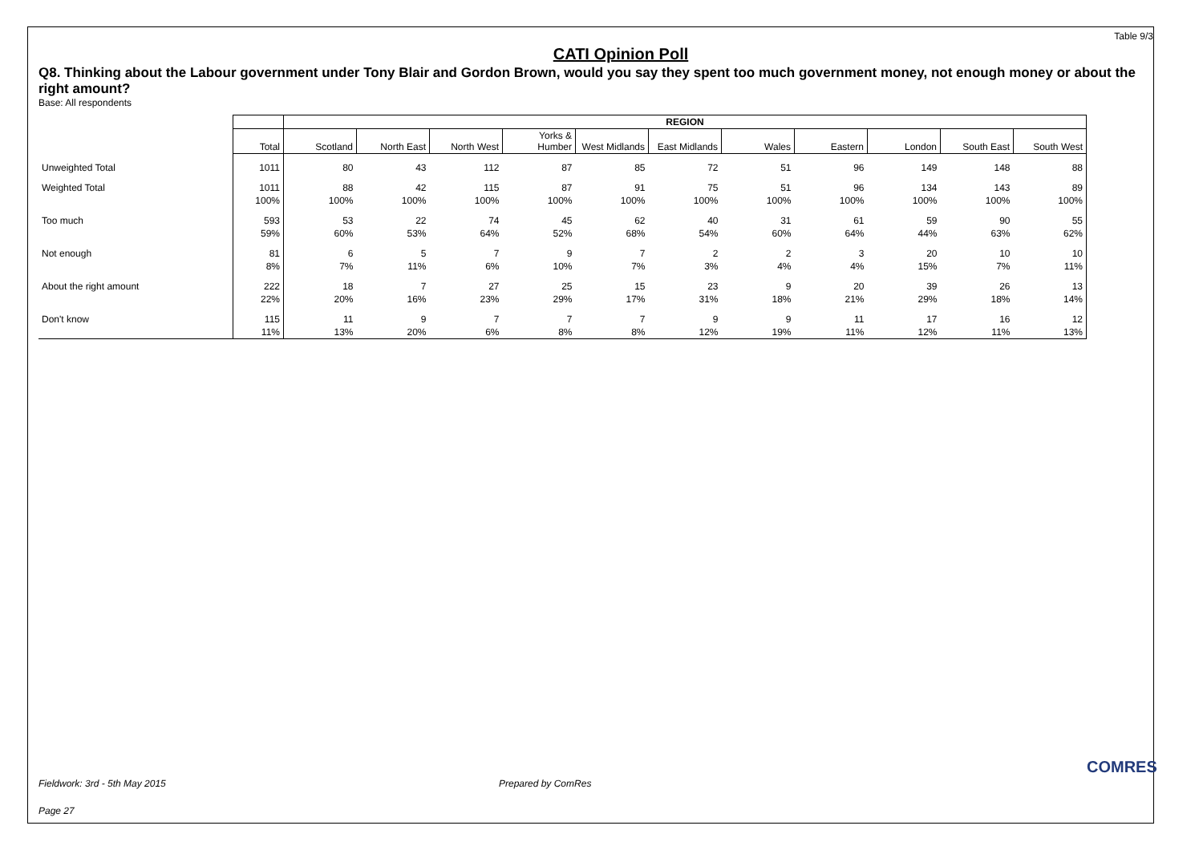Table 9/3
CATI Opinion Poll
Q8. Thinking about the Labour government under Tony Blair and Gordon Brown, would you say they spent too much government money, not enough money or about the right amount?
Base: All respondents
| | | REGION | | | | | | | | | | |
| --- | --- | --- | --- | --- | --- | --- | --- | --- | --- | --- | --- | --- |
| | Total | Scotland | North East | North West | Yorks & Humber | West Midlands | East Midlands | Wales | Eastern | London | South East | South West |
| Unweighted Total | 1011 | 80 | 43 | 112 | 87 | 85 | 72 | 51 | 96 | 149 | 148 | 88 |
| Weighted Total | 1011 | 88 | 42 | 115 | 87 | 91 | 75 | 51 | 96 | 134 | 143 | 89 |
| | 100% | 100% | 100% | 100% | 100% | 100% | 100% | 100% | 100% | 100% | 100% | 100% |
| Too much | 593 | 53 | 22 | 74 | 45 | 62 | 40 | 31 | 61 | 59 | 90 | 55 |
| | 59% | 60% | 53% | 64% | 52% | 68% | 54% | 60% | 64% | 44% | 63% | 62% |
| Not enough | 81 | 6 | 5 | 7 | 9 | 7 | 2 | 2 | 3 | 20 | 10 | 10 |
| | 8% | 7% | 11% | 6% | 10% | 7% | 3% | 4% | 4% | 15% | 7% | 11% |
| About the right amount | 222 | 18 | 7 | 27 | 25 | 15 | 23 | 9 | 20 | 39 | 26 | 13 |
| | 22% | 20% | 16% | 23% | 29% | 17% | 31% | 18% | 21% | 29% | 18% | 14% |
| Don't know | 115 | 11 | 9 | 7 | 7 | 7 | 9 | 9 | 11 | 17 | 16 | 12 |
| | 11% | 13% | 20% | 6% | 8% | 8% | 12% | 19% | 11% | 12% | 11% | 13% |
Fieldwork: 3rd - 5th May 2015 Prepared by ComRes
Page 27
COMRES